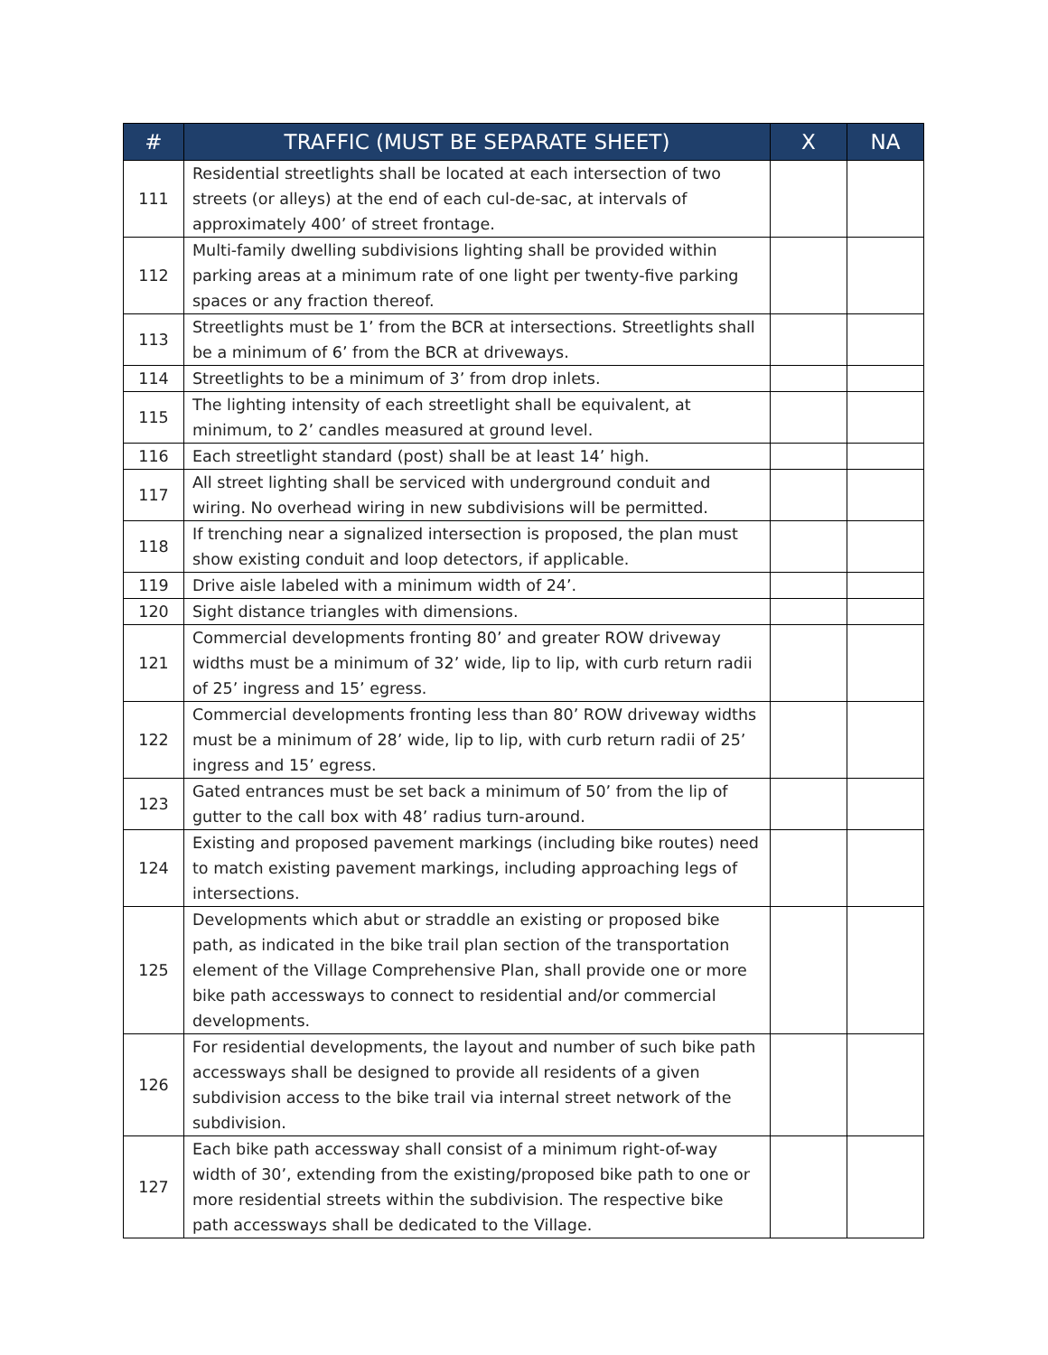| # | TRAFFIC (MUST BE SEPARATE SHEET) | X | NA |
| --- | --- | --- | --- |
| 111 | Residential streetlights shall be located at each intersection of two streets (or alleys) at the end of each cul-de-sac, at intervals of approximately 400’ of street frontage. | | |
| 112 | Multi-family dwelling subdivisions lighting shall be provided within parking areas at a minimum rate of one light per twenty-five parking spaces or any fraction thereof. | | |
| 113 | Streetlights must be 1’ from the BCR at intersections. Streetlights shall be a minimum of 6’ from the BCR at driveways. | | |
| 114 | Streetlights to be a minimum of 3’ from drop inlets. | | |
| 115 | The lighting intensity of each streetlight shall be equivalent, at minimum, to 2’ candles measured at ground level. | | |
| 116 | Each streetlight standard (post) shall be at least 14’ high. | | |
| 117 | All street lighting shall be serviced with underground conduit and wiring. No overhead wiring in new subdivisions will be permitted. | | |
| 118 | If trenching near a signalized intersection is proposed, the plan must show existing conduit and loop detectors, if applicable. | | |
| 119 | Drive aisle labeled with a minimum width of 24’. | | |
| 120 | Sight distance triangles with dimensions. | | |
| 121 | Commercial developments fronting 80’ and greater ROW driveway widths must be a minimum of 32’ wide, lip to lip, with curb return radii of 25’ ingress and 15’ egress. | | |
| 122 | Commercial developments fronting less than 80’ ROW driveway widths must be a minimum of 28’ wide, lip to lip, with curb return radii of 25’ ingress and 15’ egress. | | |
| 123 | Gated entrances must be set back a minimum of 50’ from the lip of gutter to the call box with 48’ radius turn-around. | | |
| 124 | Existing and proposed pavement markings (including bike routes) need to match existing pavement markings, including approaching legs of intersections. | | |
| 125 | Developments which abut or straddle an existing or proposed bike path, as indicated in the bike trail plan section of the transportation element of the Village Comprehensive Plan, shall provide one or more bike path accessways to connect to residential and/or commercial developments. | | |
| 126 | For residential developments, the layout and number of such bike path accessways shall be designed to provide all residents of a given subdivision access to the bike trail via internal street network of the subdivision. | | |
| 127 | Each bike path accessway shall consist of a minimum right-of-way width of 30’, extending from the existing/proposed bike path to one or more residential streets within the subdivision. The respective bike path accessways shall be dedicated to the Village. | | |